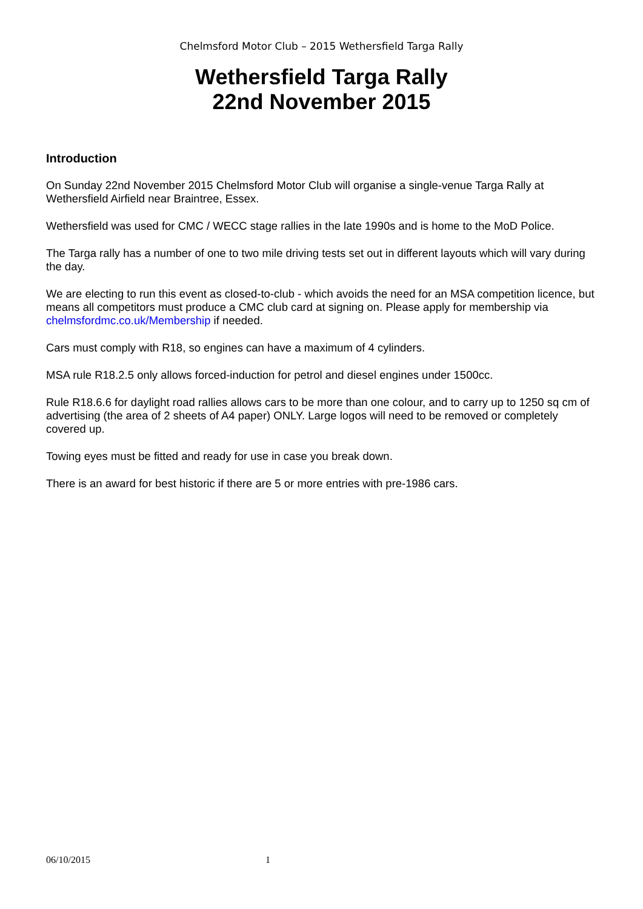Chelmsford Motor Club – 2015 Wethersfield Targa Rally
Wethersfield Targa Rally
22nd November 2015
Introduction
On Sunday 22nd November 2015 Chelmsford Motor Club will organise a single-venue Targa Rally at Wethersfield Airfield near Braintree, Essex.
Wethersfield was used for CMC / WECC stage rallies in the late 1990s and is home to the MoD Police.
The Targa rally has a number of one to two mile driving tests set out in different layouts which will vary during the day.
We are electing to run this event as closed-to-club - which avoids the need for an MSA competition licence, but means all competitors must produce a CMC club card at signing on. Please apply for membership via chelmsfordmc.co.uk/Membership if needed.
Cars must comply with R18, so engines can have a maximum of 4 cylinders.
MSA rule R18.2.5 only allows forced-induction for petrol and diesel engines under 1500cc.
Rule R18.6.6 for daylight road rallies allows cars to be more than one colour, and to carry up to 1250 sq cm of advertising (the area of 2 sheets of A4 paper) ONLY. Large logos will need to be removed or completely covered up.
Towing eyes must be fitted and ready for use in case you break down.
There is an award for best historic if there are 5 or more entries with pre-1986 cars.
06/10/2015 1